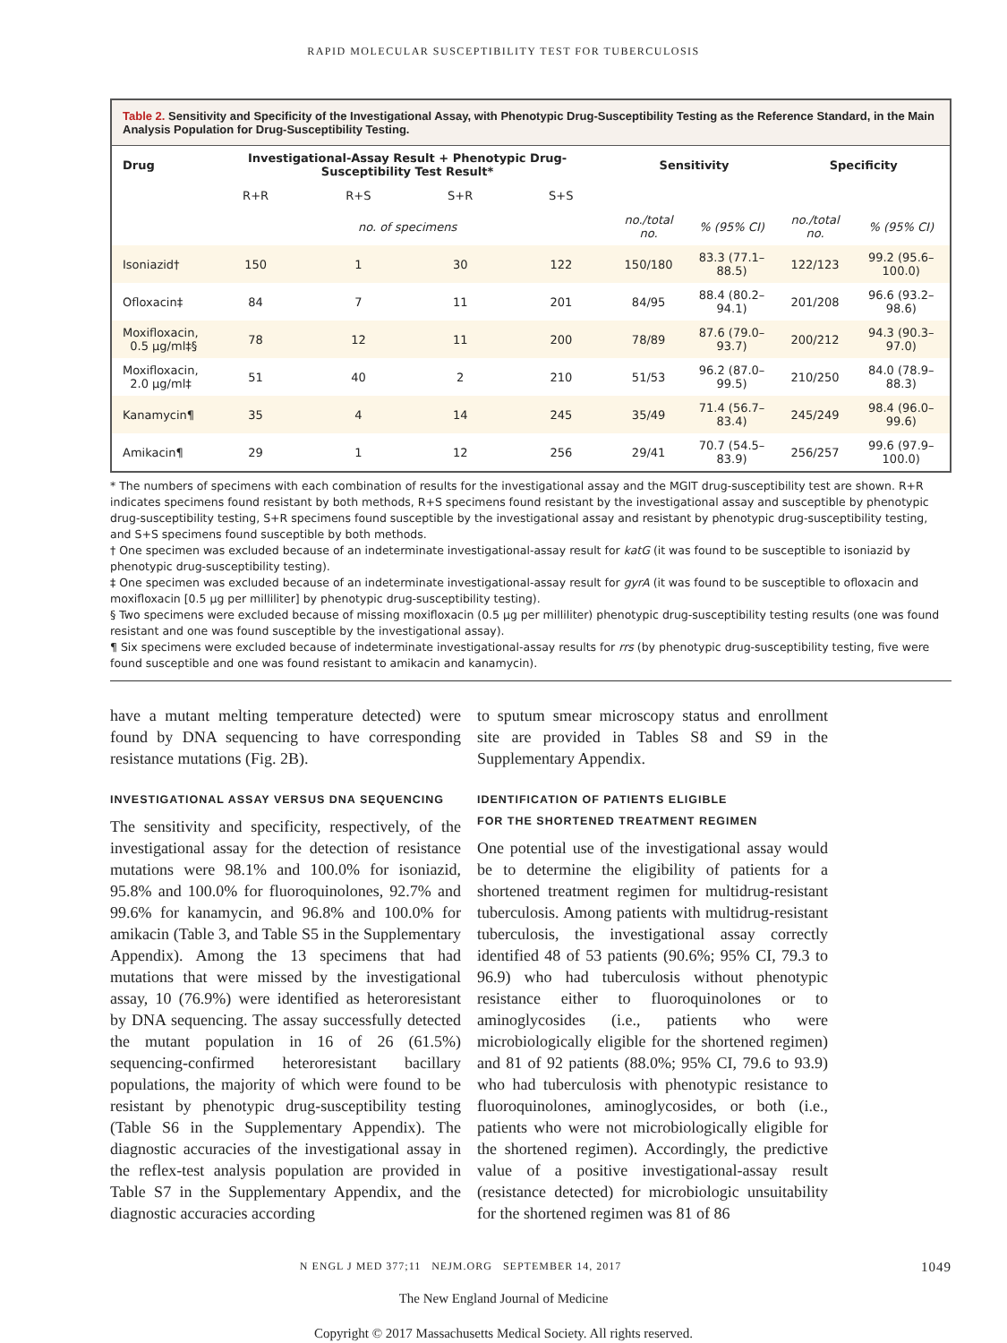RAPID MOLECULAR SUSCEPTIBILITY TEST FOR TUBERCULOSIS
Table 2. Sensitivity and Specificity of the Investigational Assay, with Phenotypic Drug-Susceptibility Testing as the Reference Standard, in the Main Analysis Population for Drug-Susceptibility Testing.
| Drug | Investigational-Assay Result + Phenotypic Drug-Susceptibility Test Result* | | | | Sensitivity | | Specificity | |
| --- | --- | --- | --- | --- | --- | --- | --- | --- |
| | R+R | R+S | S+R | S+S | | | | |
| | no. of specimens | | | | no./total no. | % (95% CI) | no./total no. | % (95% CI) |
| Isoniazid† | 150 | 1 | 30 | 122 | 150/180 | 83.3 (77.1–88.5) | 122/123 | 99.2 (95.6–100.0) |
| Ofloxacin‡ | 84 | 7 | 11 | 201 | 84/95 | 88.4 (80.2–94.1) | 201/208 | 96.6 (93.2–98.6) |
| Moxifloxacin, 0.5 μg/ml‡§ | 78 | 12 | 11 | 200 | 78/89 | 87.6 (79.0–93.7) | 200/212 | 94.3 (90.3–97.0) |
| Moxifloxacin, 2.0 μg/ml‡ | 51 | 40 | 2 | 210 | 51/53 | 96.2 (87.0–99.5) | 210/250 | 84.0 (78.9–88.3) |
| Kanamycin¶ | 35 | 4 | 14 | 245 | 35/49 | 71.4 (56.7–83.4) | 245/249 | 98.4 (96.0–99.6) |
| Amikacin¶ | 29 | 1 | 12 | 256 | 29/41 | 70.7 (54.5–83.9) | 256/257 | 99.6 (97.9–100.0) |
* The numbers of specimens with each combination of results for the investigational assay and the MGIT drug-susceptibility test are shown. R+R indicates specimens found resistant by both methods, R+S specimens found resistant by the investigational assay and susceptible by phenotypic drug-susceptibility testing, S+R specimens found susceptible by the investigational assay and resistant by phenotypic drug-susceptibility testing, and S+S specimens found susceptible by both methods.
† One specimen was excluded because of an indeterminate investigational-assay result for katG (it was found to be susceptible to isoniazid by phenotypic drug-susceptibility testing).
‡ One specimen was excluded because of an indeterminate investigational-assay result for gyrA (it was found to be susceptible to ofloxacin and moxifloxacin [0.5 μg per milliliter] by phenotypic drug-susceptibility testing).
§ Two specimens were excluded because of missing moxifloxacin (0.5 μg per milliliter) phenotypic drug-susceptibility testing results (one was found resistant and one was found susceptible by the investigational assay).
¶ Six specimens were excluded because of indeterminate investigational-assay results for rrs (by phenotypic drug-susceptibility testing, five were found susceptible and one was found resistant to amikacin and kanamycin).
have a mutant melting temperature detected) were found by DNA sequencing to have corresponding resistance mutations (Fig. 2B).
INVESTIGATIONAL ASSAY VERSUS DNA SEQUENCING
The sensitivity and specificity, respectively, of the investigational assay for the detection of resistance mutations were 98.1% and 100.0% for isoniazid, 95.8% and 100.0% for fluoroquinolones, 92.7% and 99.6% for kanamycin, and 96.8% and 100.0% for amikacin (Table 3, and Table S5 in the Supplementary Appendix). Among the 13 specimens that had mutations that were missed by the investigational assay, 10 (76.9%) were identified as heteroresistant by DNA sequencing. The assay successfully detected the mutant population in 16 of 26 (61.5%) sequencing-confirmed heteroresistant bacillary populations, the majority of which were found to be resistant by phenotypic drug-susceptibility testing (Table S6 in the Supplementary Appendix). The diagnostic accuracies of the investigational assay in the reflex-test analysis population are provided in Table S7 in the Supplementary Appendix, and the diagnostic accuracies according
to sputum smear microscopy status and enrollment site are provided in Tables S8 and S9 in the Supplementary Appendix.
IDENTIFICATION OF PATIENTS ELIGIBLE
FOR THE SHORTENED TREATMENT REGIMEN
One potential use of the investigational assay would be to determine the eligibility of patients for a shortened treatment regimen for multidrug-resistant tuberculosis. Among patients with multidrug-resistant tuberculosis, the investigational assay correctly identified 48 of 53 patients (90.6%; 95% CI, 79.3 to 96.9) who had tuberculosis without phenotypic resistance either to fluoroquinolones or to aminoglycosides (i.e., patients who were microbiologically eligible for the shortened regimen) and 81 of 92 patients (88.0%; 95% CI, 79.6 to 93.9) who had tuberculosis with phenotypic resistance to fluoroquinolones, aminoglycosides, or both (i.e., patients who were not microbiologically eligible for the shortened regimen). Accordingly, the predictive value of a positive investigational-assay result (resistance detected) for microbiologic unsuitability for the shortened regimen was 81 of 86
1049 N ENGL J MED 377;11 NEJM.ORG SEPTEMBER 14, 2017
The New England Journal of Medicine
Copyright © 2017 Massachusetts Medical Society. All rights reserved.